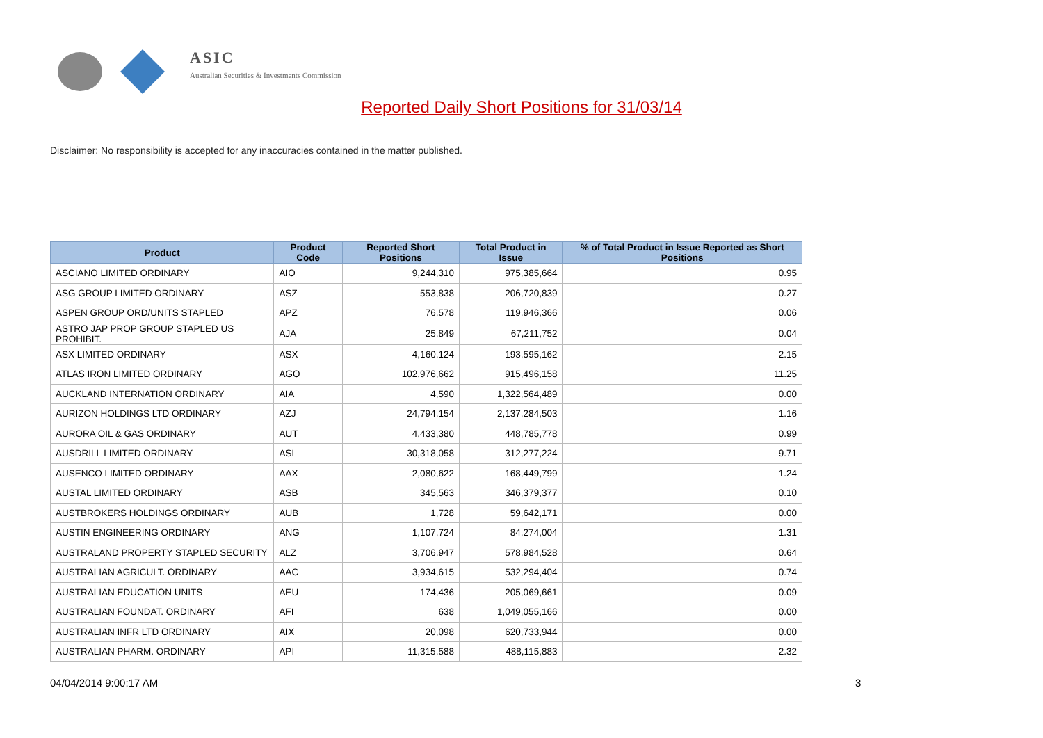ASIC
Australian Securities & Investments Commission
Reported Daily Short Positions for 31/03/14
Disclaimer: No responsibility is accepted for any inaccuracies contained in the matter published.
| Product | Product Code | Reported Short Positions | Total Product in Issue | % of Total Product in Issue Reported as Short Positions |
| --- | --- | --- | --- | --- |
| ASCIANO LIMITED ORDINARY | AIO | 9,244,310 | 975,385,664 | 0.95 |
| ASG GROUP LIMITED ORDINARY | ASZ | 553,838 | 206,720,839 | 0.27 |
| ASPEN GROUP ORD/UNITS STAPLED | APZ | 76,578 | 119,946,366 | 0.06 |
| ASTRO JAP PROP GROUP STAPLED US PROHIBIT. | AJA | 25,849 | 67,211,752 | 0.04 |
| ASX LIMITED ORDINARY | ASX | 4,160,124 | 193,595,162 | 2.15 |
| ATLAS IRON LIMITED ORDINARY | AGO | 102,976,662 | 915,496,158 | 11.25 |
| AUCKLAND INTERNATION ORDINARY | AIA | 4,590 | 1,322,564,489 | 0.00 |
| AURIZON HOLDINGS LTD ORDINARY | AZJ | 24,794,154 | 2,137,284,503 | 1.16 |
| AURORA OIL & GAS ORDINARY | AUT | 4,433,380 | 448,785,778 | 0.99 |
| AUSDRILL LIMITED ORDINARY | ASL | 30,318,058 | 312,277,224 | 9.71 |
| AUSENCO LIMITED ORDINARY | AAX | 2,080,622 | 168,449,799 | 1.24 |
| AUSTAL LIMITED ORDINARY | ASB | 345,563 | 346,379,377 | 0.10 |
| AUSTBROKERS HOLDINGS ORDINARY | AUB | 1,728 | 59,642,171 | 0.00 |
| AUSTIN ENGINEERING ORDINARY | ANG | 1,107,724 | 84,274,004 | 1.31 |
| AUSTRALAND PROPERTY STAPLED SECURITY | ALZ | 3,706,947 | 578,984,528 | 0.64 |
| AUSTRALIAN AGRICULT. ORDINARY | AAC | 3,934,615 | 532,294,404 | 0.74 |
| AUSTRALIAN EDUCATION UNITS | AEU | 174,436 | 205,069,661 | 0.09 |
| AUSTRALIAN FOUNDAT. ORDINARY | AFI | 638 | 1,049,055,166 | 0.00 |
| AUSTRALIAN INFR LTD ORDINARY | AIX | 20,098 | 620,733,944 | 0.00 |
| AUSTRALIAN PHARM. ORDINARY | API | 11,315,588 | 488,115,883 | 2.32 |
04/04/2014 9:00:17 AM 3